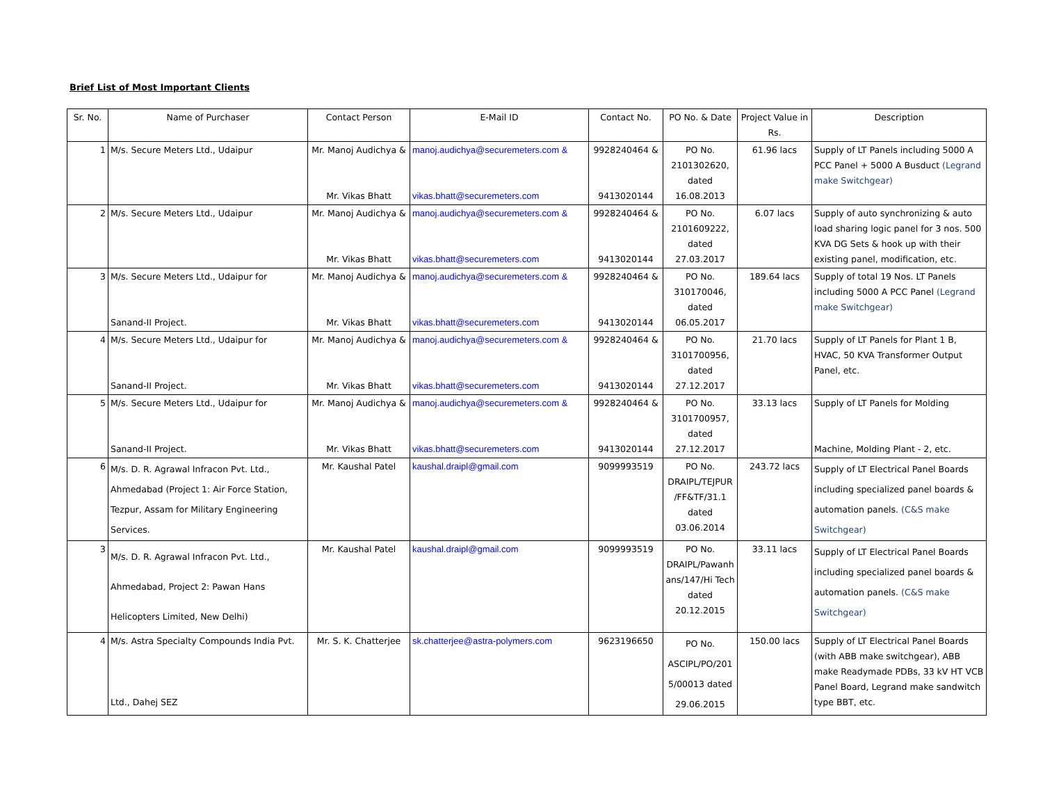Brief List of Most Important Clients
| Sr. No. | Name of Purchaser | Contact Person | E-Mail ID | Contact No. | PO No. & Date | Project Value in Rs. | Description |
| --- | --- | --- | --- | --- | --- | --- | --- |
| 1 | M/s. Secure Meters Ltd., Udaipur | Mr. Manoj Audichya & Mr. Vikas Bhatt | manoj.audichya@securemeters.com & vikas.bhatt@securemeters.com | 9928240464 & 9413020144 | PO No. 2101302620, dated 16.08.2013 | 61.96 lacs | Supply of LT Panels including 5000 A PCC Panel + 5000 A Busduct (Legrand make Switchgear) |
| 2 | M/s. Secure Meters Ltd., Udaipur | Mr. Manoj Audichya & Mr. Vikas Bhatt | manoj.audichya@securemeters.com & vikas.bhatt@securemeters.com | 9928240464 & 9413020144 | PO No. 2101609222, dated 27.03.2017 | 6.07 lacs | Supply of auto synchronizing & auto load sharing logic panel for 3 nos. 500 KVA DG Sets & hook up with their existing panel, modification, etc. |
| 3 | M/s. Secure Meters Ltd., Udaipur for Sanand-II Project. | Mr. Manoj Audichya & Mr. Vikas Bhatt | manoj.audichya@securemeters.com & vikas.bhatt@securemeters.com | 9928240464 & 9413020144 | PO No. 310170046, dated 06.05.2017 | 189.64 lacs | Supply of total 19 Nos. LT Panels including 5000 A PCC Panel (Legrand make Switchgear) |
| 4 | M/s. Secure Meters Ltd., Udaipur for Sanand-II Project. | Mr. Manoj Audichya & Mr. Vikas Bhatt | manoj.audichya@securemeters.com & vikas.bhatt@securemeters.com | 9928240464 & 9413020144 | PO No. 3101700956, dated 27.12.2017 | 21.70 lacs | Supply of LT Panels for Plant 1 B, HVAC, 50 KVA Transformer Output Panel, etc. |
| 5 | M/s. Secure Meters Ltd., Udaipur for Sanand-II Project. | Mr. Manoj Audichya & Mr. Vikas Bhatt | manoj.audichya@securemeters.com & vikas.bhatt@securemeters.com | 9928240464 & 9413020144 | PO No. 3101700957, dated 27.12.2017 | 33.13 lacs | Supply of LT Panels for Molding Machine, Molding Plant - 2, etc. |
| 6 | M/s. D. R. Agrawal Infracon Pvt. Ltd., Ahmedabad (Project 1: Air Force Station, Tezpur, Assam for Military Engineering Services. | Mr. Kaushal Patel | kaushal.draipl@gmail.com | 9099993519 | PO No. DRAIPL/TEJPUR /FF&TF/31.1 dated 03.06.2014 | 243.72 lacs | Supply of LT Electrical Panel Boards including specialized panel boards & automation panels. (C&S make Switchgear) |
| 3 | M/s. D. R. Agrawal Infracon Pvt. Ltd., Ahmedabad, Project 2: Pawan Hans Helicopters Limited, New Delhi) | Mr. Kaushal Patel | kaushal.draipl@gmail.com | 9099993519 | PO No. DRAIPL/Pawanh ans/147/Hi Tech dated 20.12.2015 | 33.11 lacs | Supply of LT Electrical Panel Boards including specialized panel boards & automation panels. (C&S make Switchgear) |
| 4 | M/s. Astra Specialty Compounds India Pvt. Ltd., Dahej SEZ | Mr. S. K. Chatterjee | sk.chatterjee@astra-polymers.com | 9623196650 | PO No. ASCIPL/PO/201 5/00013 dated 29.06.2015 | 150.00 lacs | Supply of LT Electrical Panel Boards (with ABB make switchgear), ABB make Readymade PDBs, 33 kV HT VCB Panel Board, Legrand make sandwitch type BBT, etc. |